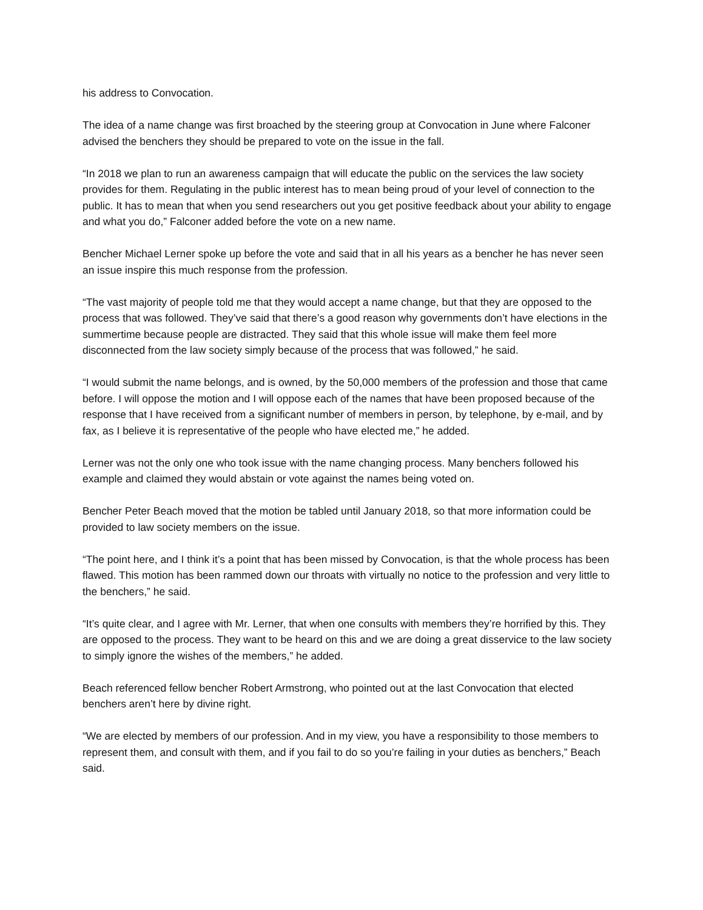his address to Convocation.
The idea of a name change was first broached by the steering group at Convocation in June where Falconer advised the benchers they should be prepared to vote on the issue in the fall.
“In 2018 we plan to run an awareness campaign that will educate the public on the services the law society provides for them. Regulating in the public interest has to mean being proud of your level of connection to the public. It has to mean that when you send researchers out you get positive feedback about your ability to engage and what you do,” Falconer added before the vote on a new name.
Bencher Michael Lerner spoke up before the vote and said that in all his years as a bencher he has never seen an issue inspire this much response from the profession.
“The vast majority of people told me that they would accept a name change, but that they are opposed to the process that was followed. They’ve said that there’s a good reason why governments don’t have elections in the summertime because people are distracted. They said that this whole issue will make them feel more disconnected from the law society simply because of the process that was followed,” he said.
“I would submit the name belongs, and is owned, by the 50,000 members of the profession and those that came before. I will oppose the motion and I will oppose each of the names that have been proposed because of the response that I have received from a significant number of members in person, by telephone, by e-mail, and by fax, as I believe it is representative of the people who have elected me,” he added.
Lerner was not the only one who took issue with the name changing process. Many benchers followed his example and claimed they would abstain or vote against the names being voted on.
Bencher Peter Beach moved that the motion be tabled until January 2018, so that more information could be provided to law society members on the issue.
“The point here, and I think it’s a point that has been missed by Convocation, is that the whole process has been flawed. This motion has been rammed down our throats with virtually no notice to the profession and very little to the benchers,” he said.
“It’s quite clear, and I agree with Mr. Lerner, that when one consults with members they’re horrified by this. They are opposed to the process. They want to be heard on this and we are doing a great disservice to the law society to simply ignore the wishes of the members,” he added.
Beach referenced fellow bencher Robert Armstrong, who pointed out at the last Convocation that elected benchers aren’t here by divine right.
“We are elected by members of our profession. And in my view, you have a responsibility to those members to represent them, and consult with them, and if you fail to do so you’re failing in your duties as benchers,” Beach said.